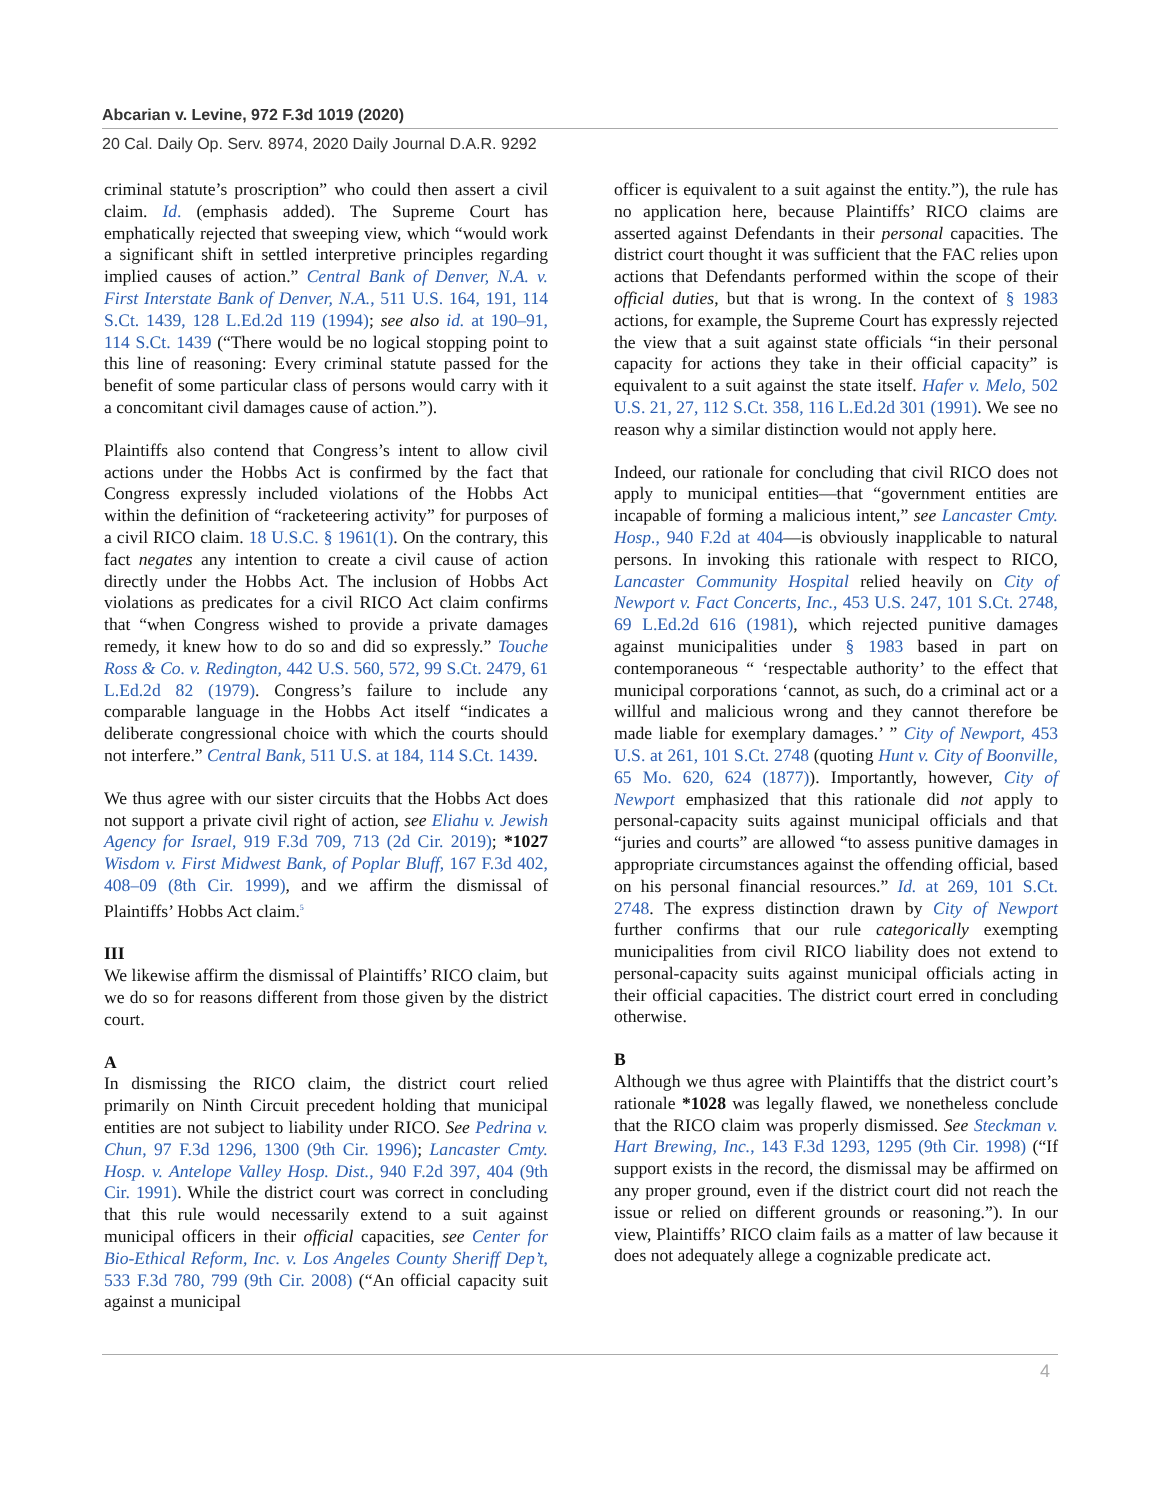Abcarian v. Levine, 972 F.3d 1019 (2020)
20 Cal. Daily Op. Serv. 8974, 2020 Daily Journal D.A.R. 9292
criminal statute’s proscription” who could then assert a civil claim. Id. (emphasis added). The Supreme Court has emphatically rejected that sweeping view, which “would work a significant shift in settled interpretive principles regarding implied causes of action.” Central Bank of Denver, N.A. v. First Interstate Bank of Denver, N.A., 511 U.S. 164, 191, 114 S.Ct. 1439, 128 L.Ed.2d 119 (1994); see also id. at 190–91, 114 S.Ct. 1439 (“There would be no logical stopping point to this line of reasoning: Every criminal statute passed for the benefit of some particular class of persons would carry with it a concomitant civil damages cause of action.”).
Plaintiffs also contend that Congress’s intent to allow civil actions under the Hobbs Act is confirmed by the fact that Congress expressly included violations of the Hobbs Act within the definition of “racketeering activity” for purposes of a civil RICO claim. 18 U.S.C. § 1961(1). On the contrary, this fact negates any intention to create a civil cause of action directly under the Hobbs Act. The inclusion of Hobbs Act violations as predicates for a civil RICO Act claim confirms that “when Congress wished to provide a private damages remedy, it knew how to do so and did so expressly.” Touche Ross & Co. v. Redington, 442 U.S. 560, 572, 99 S.Ct. 2479, 61 L.Ed.2d 82 (1979). Congress’s failure to include any comparable language in the Hobbs Act itself “indicates a deliberate congressional choice with which the courts should not interfere.” Central Bank, 511 U.S. at 184, 114 S.Ct. 1439.
We thus agree with our sister circuits that the Hobbs Act does not support a private civil right of action, see Eliahu v. Jewish Agency for Israel, 919 F.3d 709, 713 (2d Cir. 2019); *1027 Wisdom v. First Midwest Bank, of Poplar Bluff, 167 F.3d 402, 408–09 (8th Cir. 1999), and we affirm the dismissal of Plaintiffs’ Hobbs Act claim.<sup>5</sup>
III
We likewise affirm the dismissal of Plaintiffs’ RICO claim, but we do so for reasons different from those given by the district court.
A
In dismissing the RICO claim, the district court relied primarily on Ninth Circuit precedent holding that municipal entities are not subject to liability under RICO. See Pedrina v. Chun, 97 F.3d 1296, 1300 (9th Cir. 1996); Lancaster Cmty. Hosp. v. Antelope Valley Hosp. Dist., 940 F.2d 397, 404 (9th Cir. 1991). While the district court was correct in concluding that this rule would necessarily extend to a suit against municipal officers in their official capacities, see Center for Bio-Ethical Reform, Inc. v. Los Angeles County Sheriff Dep’t, 533 F.3d 780, 799 (9th Cir. 2008) (“An official capacity suit against a municipal
officer is equivalent to a suit against the entity.”), the rule has no application here, because Plaintiffs’ RICO claims are asserted against Defendants in their personal capacities. The district court thought it was sufficient that the FAC relies upon actions that Defendants performed within the scope of their official duties, but that is wrong. In the context of § 1983 actions, for example, the Supreme Court has expressly rejected the view that a suit against state officials “in their personal capacity for actions they take in their official capacity” is equivalent to a suit against the state itself. Hafer v. Melo, 502 U.S. 21, 27, 112 S.Ct. 358, 116 L.Ed.2d 301 (1991). We see no reason why a similar distinction would not apply here.
Indeed, our rationale for concluding that civil RICO does not apply to municipal entities—that “government entities are incapable of forming a malicious intent,” see Lancaster Cmty. Hosp., 940 F.2d at 404—is obviously inapplicable to natural persons. In invoking this rationale with respect to RICO, Lancaster Community Hospital relied heavily on City of Newport v. Fact Concerts, Inc., 453 U.S. 247, 101 S.Ct. 2748, 69 L.Ed.2d 616 (1981), which rejected punitive damages against municipalities under § 1983 based in part on contemporaneous “ ‘respectable authority’ to the effect that municipal corporations ‘cannot, as such, do a criminal act or a willful and malicious wrong and they cannot therefore be made liable for exemplary damages.’ ” City of Newport, 453 U.S. at 261, 101 S.Ct. 2748 (quoting Hunt v. City of Boonville, 65 Mo. 620, 624 (1877)). Importantly, however, City of Newport emphasized that this rationale did not apply to personal-capacity suits against municipal officials and that “juries and courts” are allowed “to assess punitive damages in appropriate circumstances against the offending official, based on his personal financial resources.” Id. at 269, 101 S.Ct. 2748. The express distinction drawn by City of Newport further confirms that our rule categorically exempting municipalities from civil RICO liability does not extend to personal-capacity suits against municipal officials acting in their official capacities. The district court erred in concluding otherwise.
B
Although we thus agree with Plaintiffs that the district court’s rationale *1028 was legally flawed, we nonetheless conclude that the RICO claim was properly dismissed. See Steckman v. Hart Brewing, Inc., 143 F.3d 1293, 1295 (9th Cir. 1998) (“If support exists in the record, the dismissal may be affirmed on any proper ground, even if the district court did not reach the issue or relied on different grounds or reasoning.”). In our view, Plaintiffs’ RICO claim fails as a matter of law because it does not adequately allege a cognizable predicate act.
4